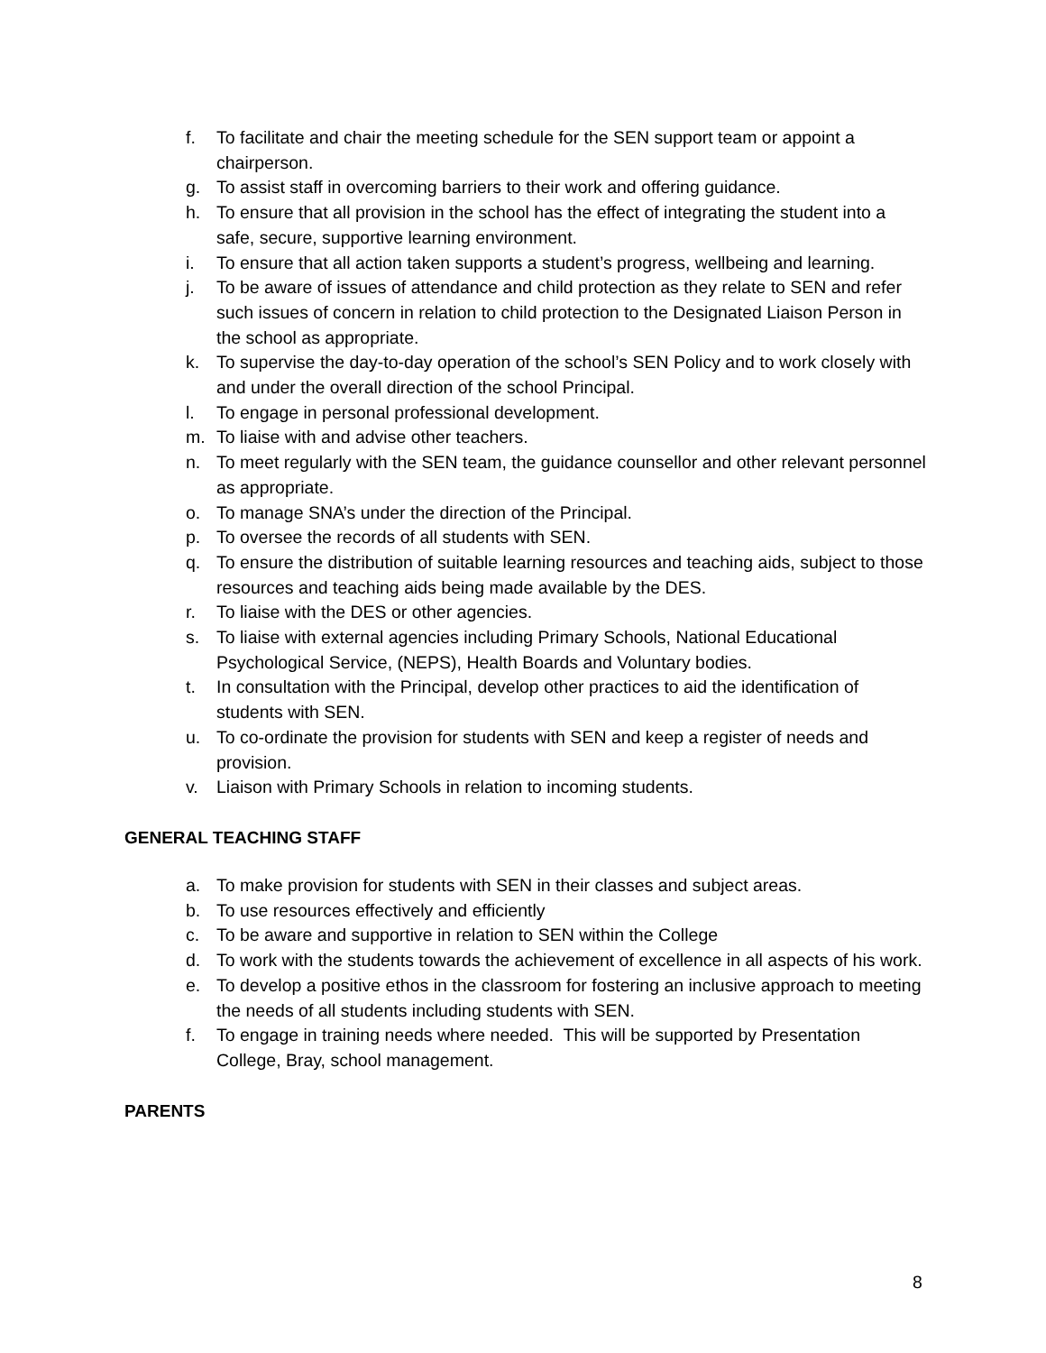f. To facilitate and chair the meeting schedule for the SEN support team or appoint a chairperson.
g. To assist staff in overcoming barriers to their work and offering guidance.
h. To ensure that all provision in the school has the effect of integrating the student into a safe, secure, supportive learning environment.
i. To ensure that all action taken supports a student’s progress, wellbeing and learning.
j. To be aware of issues of attendance and child protection as they relate to SEN and refer such issues of concern in relation to child protection to the Designated Liaison Person in the school as appropriate.
k. To supervise the day-to-day operation of the school’s SEN Policy and to work closely with and under the overall direction of the school Principal.
l. To engage in personal professional development.
m. To liaise with and advise other teachers.
n. To meet regularly with the SEN team, the guidance counsellor and other relevant personnel as appropriate.
o. To manage SNA’s under the direction of the Principal.
p. To oversee the records of all students with SEN.
q. To ensure the distribution of suitable learning resources and teaching aids, subject to those resources and teaching aids being made available by the DES.
r. To liaise with the DES or other agencies.
s. To liaise with external agencies including Primary Schools, National Educational Psychological Service, (NEPS), Health Boards and Voluntary bodies.
t. In consultation with the Principal, develop other practices to aid the identification of students with SEN.
u. To co-ordinate the provision for students with SEN and keep a register of needs and provision.
v. Liaison with Primary Schools in relation to incoming students.
GENERAL TEACHING STAFF
a. To make provision for students with SEN in their classes and subject areas.
b. To use resources effectively and efficiently
c. To be aware and supportive in relation to SEN within the College
d. To work with the students towards the achievement of excellence in all aspects of his work.
e. To develop a positive ethos in the classroom for fostering an inclusive approach to meeting the needs of all students including students with SEN.
f. To engage in training needs where needed. This will be supported by Presentation College, Bray, school management.
PARENTS
8